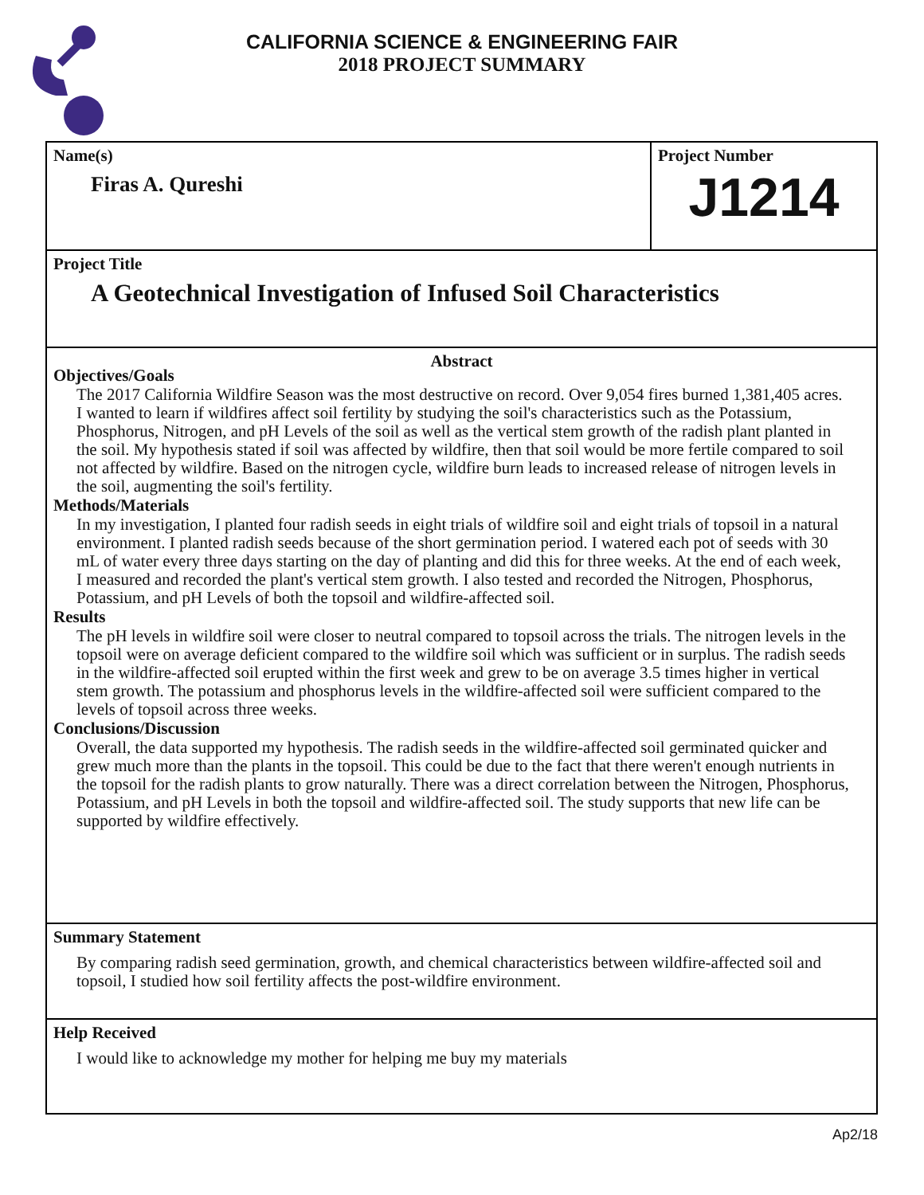CALIFORNIA SCIENCE & ENGINEERING FAIR
2018 PROJECT SUMMARY
Name(s)
Firas A. Qureshi
Project Number
J1214
Project Title
A Geotechnical Investigation of Infused Soil Characteristics
Abstract
Objectives/Goals
The 2017 California Wildfire Season was the most destructive on record. Over 9,054 fires burned 1,381,405 acres. I wanted to learn if wildfires affect soil fertility by studying the soil's characteristics such as the Potassium, Phosphorus, Nitrogen, and pH Levels of the soil as well as the vertical stem growth of the radish plant planted in the soil. My hypothesis stated if soil was affected by wildfire, then that soil would be more fertile compared to soil not affected by wildfire. Based on the nitrogen cycle, wildfire burn leads to increased release of nitrogen levels in the soil, augmenting the soil's fertility.
Methods/Materials
In my investigation, I planted four radish seeds in eight trials of wildfire soil and eight trials of topsoil in a natural environment. I planted radish seeds because of the short germination period. I watered each pot of seeds with 30 mL of water every three days starting on the day of planting and did this for three weeks. At the end of each week, I measured and recorded the plant's vertical stem growth. I also tested and recorded the Nitrogen, Phosphorus, Potassium, and pH Levels of both the topsoil and wildfire-affected soil.
Results
The pH levels in wildfire soil were closer to neutral compared to topsoil across the trials. The nitrogen levels in the topsoil were on average deficient compared to the wildfire soil which was sufficient or in surplus. The radish seeds in the wildfire-affected soil erupted within the first week and grew to be on average 3.5 times higher in vertical stem growth. The potassium and phosphorus levels in the wildfire-affected soil were sufficient compared to the levels of topsoil across three weeks.
Conclusions/Discussion
Overall, the data supported my hypothesis. The radish seeds in the wildfire-affected soil germinated quicker and grew much more than the plants in the topsoil. This could be due to the fact that there weren't enough nutrients in the topsoil for the radish plants to grow naturally. There was a direct correlation between the Nitrogen, Phosphorus, Potassium, and pH Levels in both the topsoil and wildfire-affected soil. The study supports that new life can be supported by wildfire effectively.
Summary Statement
By comparing radish seed germination, growth, and chemical characteristics between wildfire-affected soil and topsoil, I studied how soil fertility affects the post-wildfire environment.
Help Received
I would like to acknowledge my mother for helping me buy my materials
Ap2/18